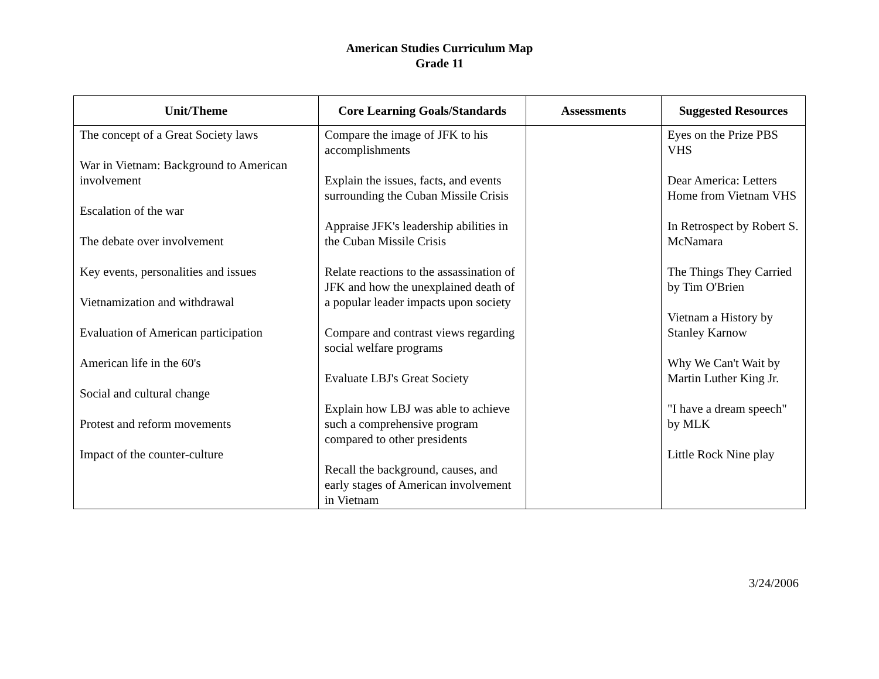American Studies Curriculum Map
Grade 11
| Unit/Theme | Core Learning Goals/Standards | Assessments | Suggested Resources |
| --- | --- | --- | --- |
| The concept of a Great Society laws War in Vietnam: Background to American involvement Escalation of the war The debate over involvement Key events, personalities and issues Vietnamization and withdrawal Evaluation of American participation American life in the 60's Social and cultural change Protest and reform movements Impact of the counter-culture | Compare the image of JFK to his accomplishments Explain the issues, facts, and events surrounding the Cuban Missile Crisis Appraise JFK's leadership abilities in the Cuban Missile Crisis Relate reactions to the assassination of JFK and how the unexplained death of a popular leader impacts upon society Compare and contrast views regarding social welfare programs Evaluate LBJ's Great Society Explain how LBJ was able to achieve such a comprehensive program compared to other presidents Recall the background, causes, and early stages of American involvement in Vietnam | | Eyes on the Prize PBS VHS Dear America: Letters Home from Vietnam VHS In Retrospect by Robert S. McNamara The Things They Carried by Tim O'Brien Vietnam a History by Stanley Karnow Why We Can't Wait by Martin Luther King Jr. "I have a dream speech" by MLK Little Rock Nine play |
3/24/2006